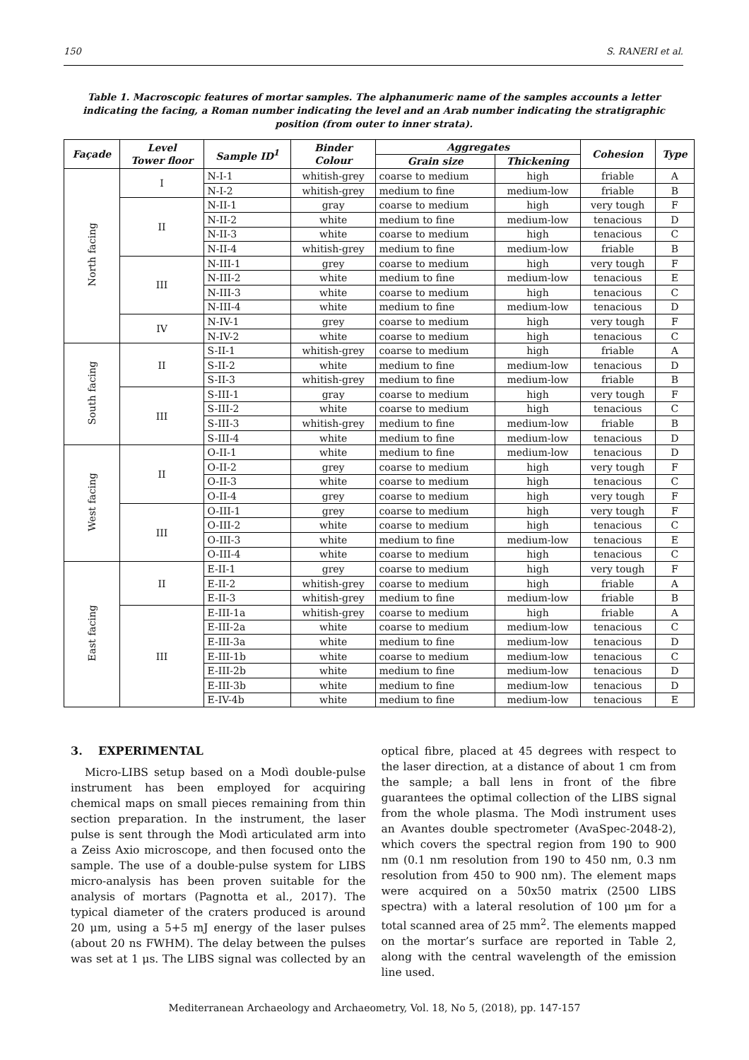150 S. RANERI et al.
Table 1. Macroscopic features of mortar samples. The alphanumeric name of the samples accounts a letter indicating the facing, a Roman number indicating the level and an Arab number indicating the stratigraphic position (from outer to inner strata).
| Façade | Level Tower floor | Sample ID<sup>1</sup> | Binder Colour | Aggregates | | Cohesion | Type |
| --- | --- | --- | --- | --- | --- | --- | --- |
| | | | | Grain size | Thickening | | |
| North facing | I | N-I-1 | whitish-grey | coarse to medium | high | friable | A |
| | | N-I-2 | whitish-grey | medium to fine | medium-low | friable | B |
| | II | N-II-1 | gray | coarse to medium | high | very tough | F |
| | | N-II-2 | white | medium to fine | medium-low | tenacious | D |
| | | N-II-3 | white | coarse to medium | high | tenacious | C |
| | | N-II-4 | whitish-grey | medium to fine | medium-low | friable | B |
| | III | N-III-1 | grey | coarse to medium | high | very tough | F |
| | | N-III-2 | white | medium to fine | medium-low | tenacious | E |
| | | N-III-3 | white | coarse to medium | high | tenacious | C |
| | | N-III-4 | white | medium to fine | medium-low | tenacious | D |
| | IV | N-IV-1 | grey | coarse to medium | high | very tough | F |
| | | N-IV-2 | white | coarse to medium | high | tenacious | C |
| South facing | II | S-II-1 | whitish-grey | coarse to medium | high | friable | A |
| | | S-II-2 | white | medium to fine | medium-low | tenacious | D |
| | | S-II-3 | whitish-grey | medium to fine | medium-low | friable | B |
| | III | S-III-1 | gray | coarse to medium | high | very tough | F |
| | | S-III-2 | white | coarse to medium | high | tenacious | C |
| | | S-III-3 | whitish-grey | medium to fine | medium-low | friable | B |
| | | S-III-4 | white | medium to fine | medium-low | tenacious | D |
| West facing | II | O-II-1 | white | medium to fine | medium-low | tenacious | D |
| | | O-II-2 | grey | coarse to medium | high | very tough | F |
| | | O-II-3 | white | coarse to medium | high | tenacious | C |
| | | O-II-4 | grey | coarse to medium | high | very tough | F |
| | III | O-III-1 | grey | coarse to medium | high | very tough | F |
| | | O-III-2 | white | coarse to medium | high | tenacious | C |
| | | O-III-3 | white | medium to fine | medium-low | tenacious | E |
| | | O-III-4 | white | coarse to medium | high | tenacious | C |
| East facing | II | E-II-1 | grey | coarse to medium | high | very tough | F |
| | | E-II-2 | whitish-grey | coarse to medium | high | friable | A |
| | | E-II-3 | whitish-grey | medium to fine | medium-low | friable | B |
| | III | E-III-1a | whitish-grey | coarse to medium | high | friable | A |
| | | E-III-2a | white | coarse to medium | medium-low | tenacious | C |
| | | E-III-3a | white | medium to fine | medium-low | tenacious | D |
| | | E-III-1b | white | coarse to medium | medium-low | tenacious | C |
| | | E-III-2b | white | medium to fine | medium-low | tenacious | D |
| | | E-III-3b | white | medium to fine | medium-low | tenacious | D |
| | | E-IV-4b | white | medium to fine | medium-low | tenacious | E |
3. EXPERIMENTAL
Micro-LIBS setup based on a Modì double-pulse instrument has been employed for acquiring chemical maps on small pieces remaining from thin section preparation. In the instrument, the laser pulse is sent through the Modì articulated arm into a Zeiss Axio microscope, and then focused onto the sample. The use of a double-pulse system for LIBS micro-analysis has been proven suitable for the analysis of mortars (Pagnotta et al., 2017). The typical diameter of the craters produced is around 20 μm, using a 5+5 mJ energy of the laser pulses (about 20 ns FWHM). The delay between the pulses was set at 1 μs. The LIBS signal was collected by an optical fibre, placed at 45 degrees with respect to the laser direction, at a distance of about 1 cm from the sample; a ball lens in front of the fibre guarantees the optimal collection of the LIBS signal from the whole plasma. The Modì instrument uses an Avantes double spectrometer (AvaSpec-2048-2), which covers the spectral region from 190 to 900 nm (0.1 nm resolution from 190 to 450 nm, 0.3 nm resolution from 450 to 900 nm). The element maps were acquired on a 50x50 matrix (2500 LIBS spectra) with a lateral resolution of 100 μm for a total scanned area of 25 mm<sup>2</sup>. The elements mapped on the mortar’s surface are reported in Table 2, along with the central wavelength of the emission line used.
Mediterranean Archaeology and Archaeometry, Vol. 18, No 5, (2018), pp. 147-157